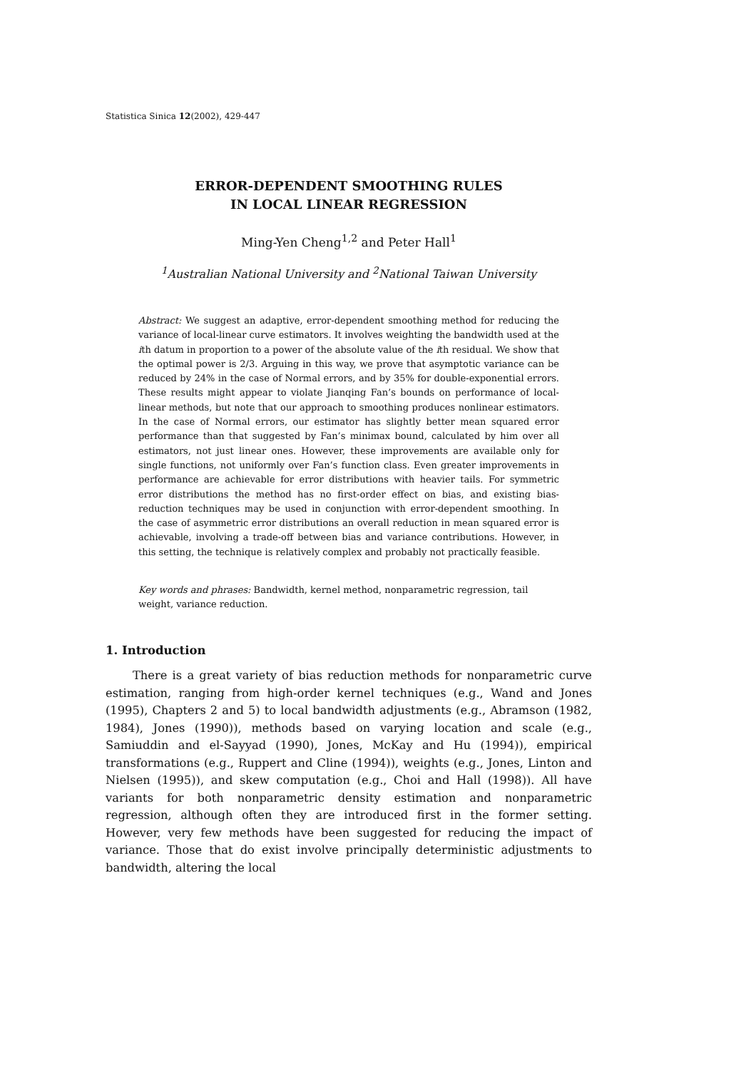Statistica Sinica 12(2002), 429-447
ERROR-DEPENDENT SMOOTHING RULES
IN LOCAL LINEAR REGRESSION
Ming-Yen Cheng<sup>1,2</sup> and Peter Hall<sup>1</sup>
<sup>1</sup> Australian National University and <sup>2</sup>National Taiwan University
Abstract: We suggest an adaptive, error-dependent smoothing method for reducing the variance of local-linear curve estimators. It involves weighting the bandwidth used at the ith datum in proportion to a power of the absolute value of the ith residual. We show that the optimal power is 2/3. Arguing in this way, we prove that asymptotic variance can be reduced by 24% in the case of Normal errors, and by 35% for double-exponential errors. These results might appear to violate Jianqing Fan’s bounds on performance of local-linear methods, but note that our approach to smoothing produces nonlinear estimators. In the case of Normal errors, our estimator has slightly better mean squared error performance than that suggested by Fan’s minimax bound, calculated by him over all estimators, not just linear ones. However, these improvements are available only for single functions, not uniformly over Fan’s function class. Even greater improvements in performance are achievable for error distributions with heavier tails. For symmetric error distributions the method has no first-order effect on bias, and existing bias-reduction techniques may be used in conjunction with error-dependent smoothing. In the case of asymmetric error distributions an overall reduction in mean squared error is achievable, involving a trade-off between bias and variance contributions. However, in this setting, the technique is relatively complex and probably not practically feasible.
Key words and phrases: Bandwidth, kernel method, nonparametric regression, tail weight, variance reduction.
1. Introduction
There is a great variety of bias reduction methods for nonparametric curve estimation, ranging from high-order kernel techniques (e.g., Wand and Jones (1995), Chapters 2 and 5) to local bandwidth adjustments (e.g., Abramson (1982, 1984), Jones (1990)), methods based on varying location and scale (e.g., Samiuddin and el-Sayyad (1990), Jones, McKay and Hu (1994)), empirical transformations (e.g., Ruppert and Cline (1994)), weights (e.g., Jones, Linton and Nielsen (1995)), and skew computation (e.g., Choi and Hall (1998)). All have variants for both nonparametric density estimation and nonparametric regression, although often they are introduced first in the former setting. However, very few methods have been suggested for reducing the impact of variance. Those that do exist involve principally deterministic adjustments to bandwidth, altering the local